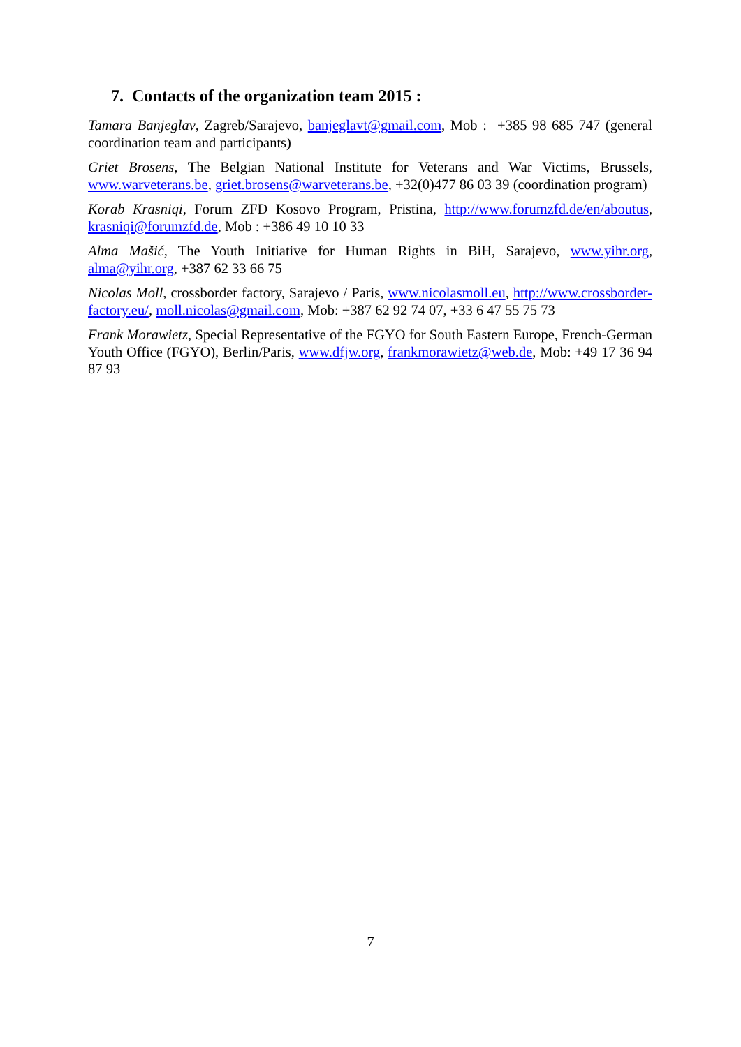7. Contacts of the organization team 2015 :
Tamara Banjeglav, Zagreb/Sarajevo, banjeglavt@gmail.com, Mob : +385 98 685 747 (general coordination team and participants)
Griet Brosens, The Belgian National Institute for Veterans and War Victims, Brussels, www.warveterans.be, griet.brosens@warveterans.be, +32(0)477 86 03 39 (coordination program)
Korab Krasniqi, Forum ZFD Kosovo Program, Pristina, http://www.forumzfd.de/en/aboutus, krasniqi@forumzfd.de, Mob : +386 49 10 10 33
Alma Mašić, The Youth Initiative for Human Rights in BiH, Sarajevo, www.yihr.org, alma@yihr.org, +387 62 33 66 75
Nicolas Moll, crossborder factory, Sarajevo / Paris, www.nicolasmoll.eu, http://www.crossborder-factory.eu/, moll.nicolas@gmail.com, Mob: +387 62 92 74 07, +33 6 47 55 75 73
Frank Morawietz, Special Representative of the FGYO for South Eastern Europe, French-German Youth Office (FGYO), Berlin/Paris, www.dfjw.org, frankmorawietz@web.de, Mob: +49 17 36 94 87 93
7